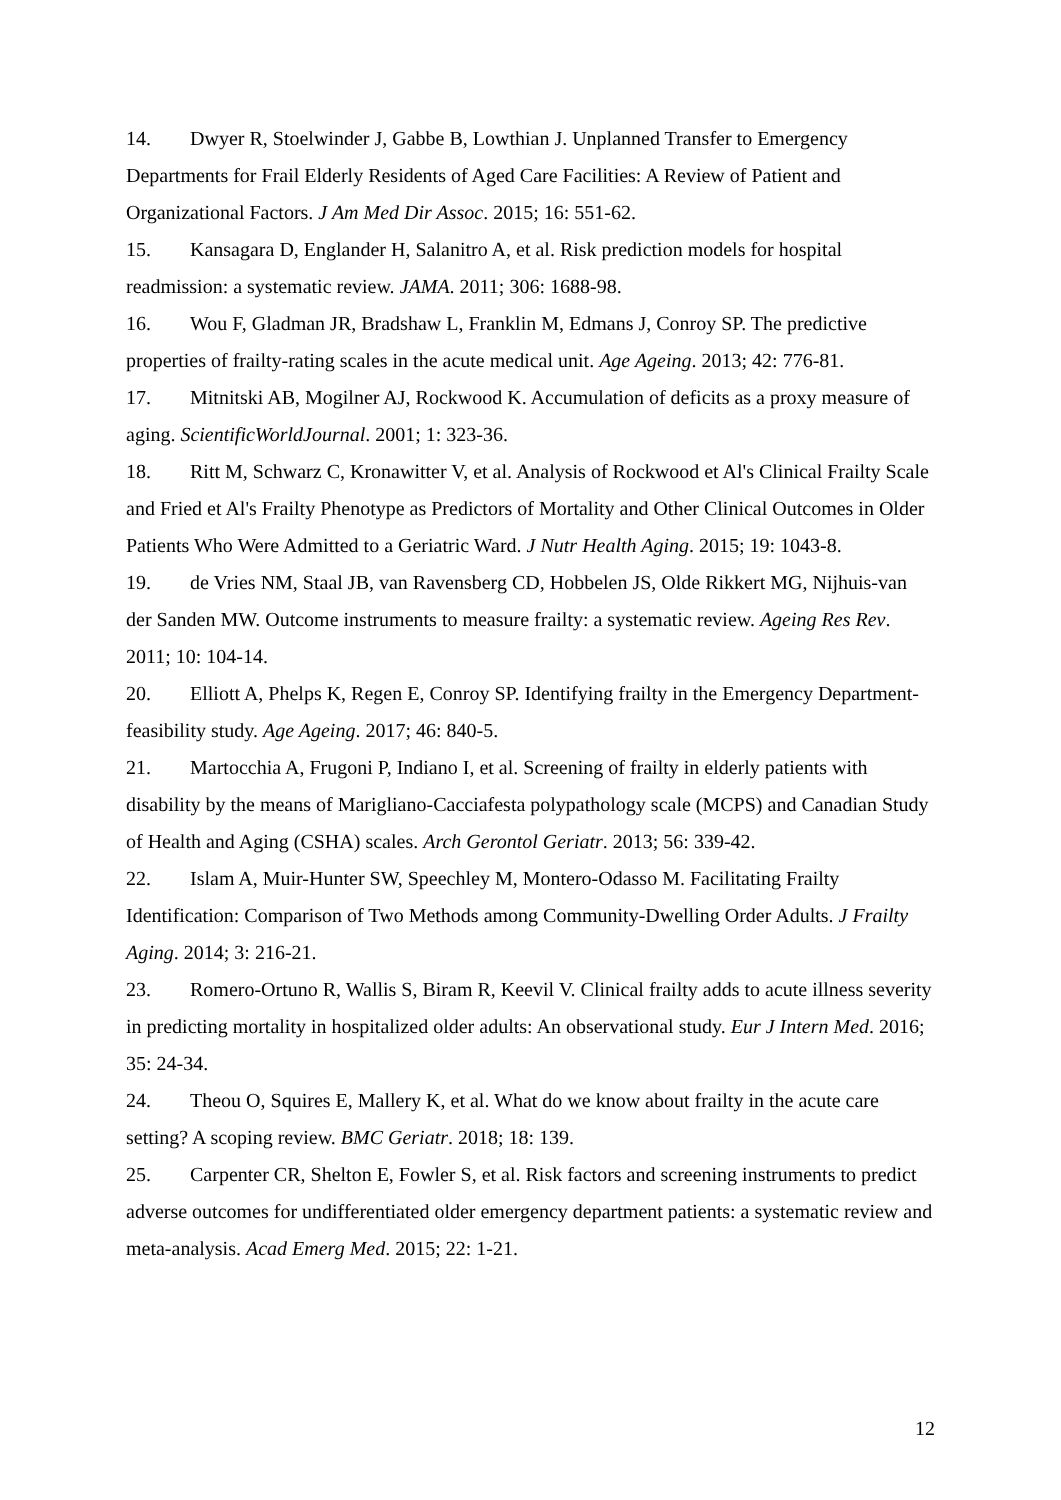14. Dwyer R, Stoelwinder J, Gabbe B, Lowthian J. Unplanned Transfer to Emergency Departments for Frail Elderly Residents of Aged Care Facilities: A Review of Patient and Organizational Factors. J Am Med Dir Assoc. 2015; 16: 551-62.
15. Kansagara D, Englander H, Salanitro A, et al. Risk prediction models for hospital readmission: a systematic review. JAMA. 2011; 306: 1688-98.
16. Wou F, Gladman JR, Bradshaw L, Franklin M, Edmans J, Conroy SP. The predictive properties of frailty-rating scales in the acute medical unit. Age Ageing. 2013; 42: 776-81.
17. Mitnitski AB, Mogilner AJ, Rockwood K. Accumulation of deficits as a proxy measure of aging. ScientificWorldJournal. 2001; 1: 323-36.
18. Ritt M, Schwarz C, Kronawitter V, et al. Analysis of Rockwood et Al's Clinical Frailty Scale and Fried et Al's Frailty Phenotype as Predictors of Mortality and Other Clinical Outcomes in Older Patients Who Were Admitted to a Geriatric Ward. J Nutr Health Aging. 2015; 19: 1043-8.
19. de Vries NM, Staal JB, van Ravensberg CD, Hobbelen JS, Olde Rikkert MG, Nijhuis-van der Sanden MW. Outcome instruments to measure frailty: a systematic review. Ageing Res Rev. 2011; 10: 104-14.
20. Elliott A, Phelps K, Regen E, Conroy SP. Identifying frailty in the Emergency Department-feasibility study. Age Ageing. 2017; 46: 840-5.
21. Martocchia A, Frugoni P, Indiano I, et al. Screening of frailty in elderly patients with disability by the means of Marigliano-Cacciafesta polypathology scale (MCPS) and Canadian Study of Health and Aging (CSHA) scales. Arch Gerontol Geriatr. 2013; 56: 339-42.
22. Islam A, Muir-Hunter SW, Speechley M, Montero-Odasso M. Facilitating Frailty Identification: Comparison of Two Methods among Community-Dwelling Order Adults. J Frailty Aging. 2014; 3: 216-21.
23. Romero-Ortuno R, Wallis S, Biram R, Keevil V. Clinical frailty adds to acute illness severity in predicting mortality in hospitalized older adults: An observational study. Eur J Intern Med. 2016; 35: 24-34.
24. Theou O, Squires E, Mallery K, et al. What do we know about frailty in the acute care setting? A scoping review. BMC Geriatr. 2018; 18: 139.
25. Carpenter CR, Shelton E, Fowler S, et al. Risk factors and screening instruments to predict adverse outcomes for undifferentiated older emergency department patients: a systematic review and meta-analysis. Acad Emerg Med. 2015; 22: 1-21.
12